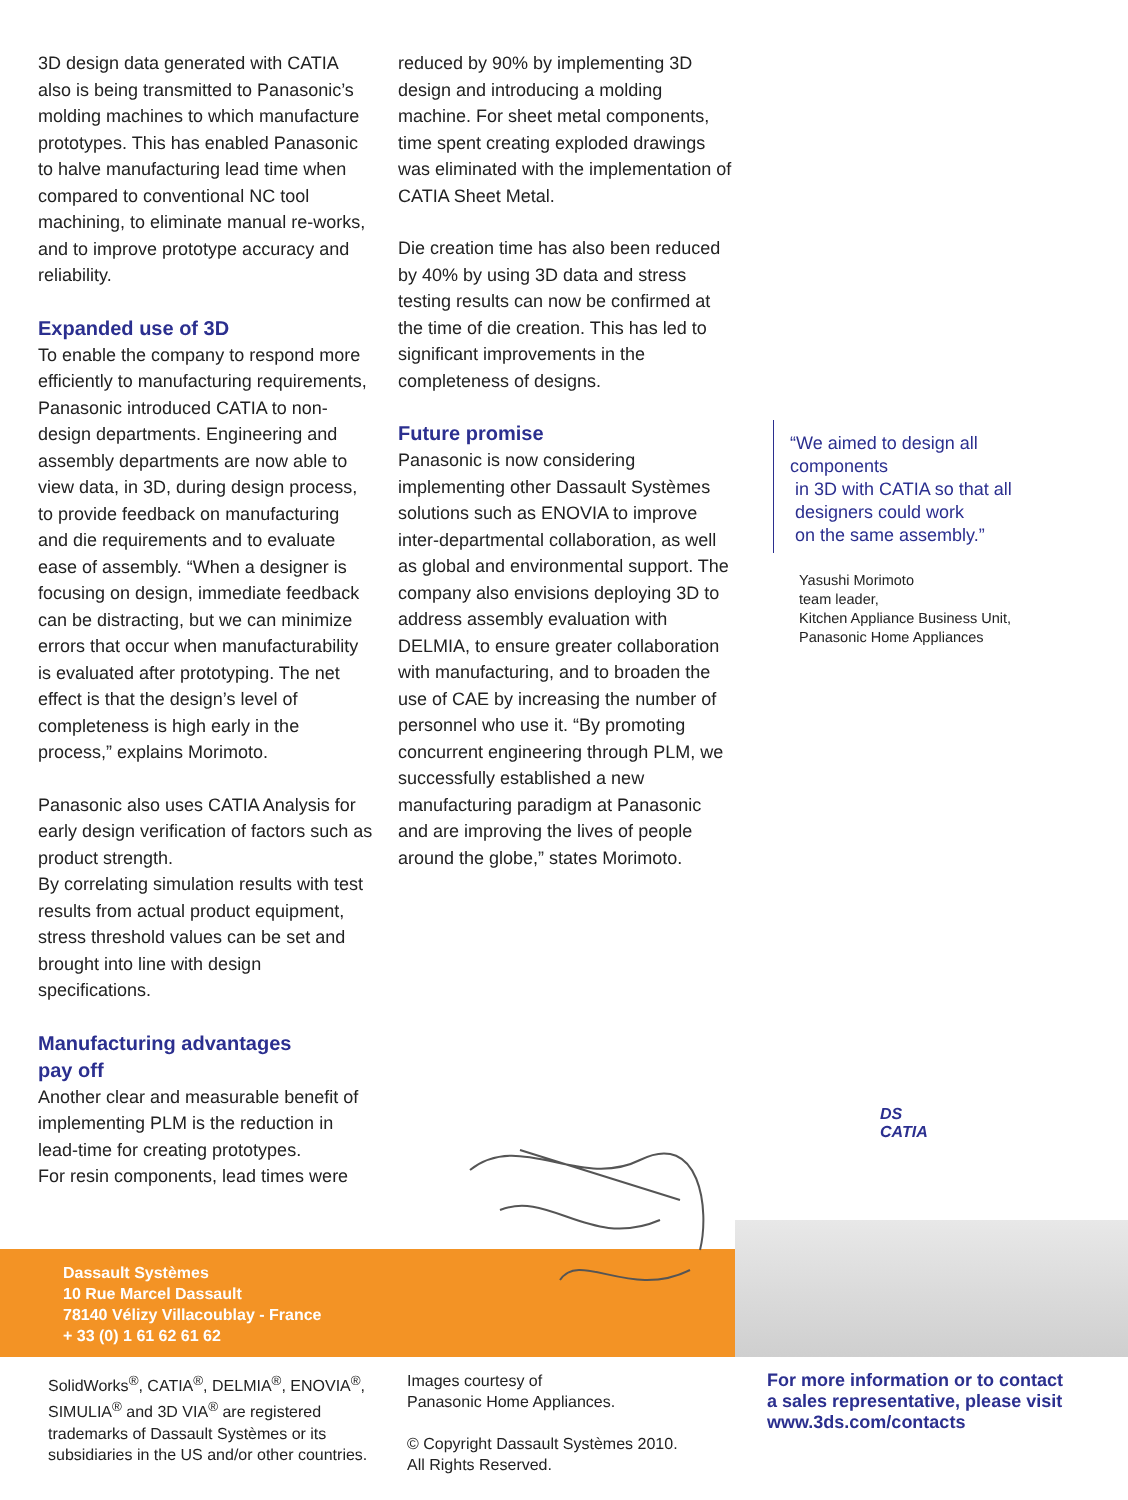3D design data generated with CATIA also is being transmitted to Panasonic’s molding machines to which manufacture prototypes. This has enabled Panasonic to halve manufacturing lead time when compared to conventional NC tool machining, to eliminate manual re-works, and to improve prototype accuracy and reliability.
Expanded use of 3D
To enable the company to respond more efficiently to manufacturing requirements, Panasonic introduced CATIA to non-design departments. Engineering and assembly departments are now able to view data, in 3D, during design process, to provide feedback on manufacturing and die requirements and to evaluate ease of assembly. “When a designer is focusing on design, immediate feedback can be distracting, but we can minimize errors that occur when manufacturability is evaluated after prototyping. The net effect is that the design’s level of completeness is high early in the process,” explains Morimoto.
Panasonic also uses CATIA Analysis for early design verification of factors such as product strength.
By correlating simulation results with test results from actual product equipment, stress threshold values can be set and brought into line with design specifications.
Manufacturing advantages
pay off
Another clear and measurable benefit of implementing PLM is the reduction in lead-time for creating prototypes.
For resin components, lead times were
reduced by 90% by implementing 3D design and introducing a molding machine. For sheet metal components, time spent creating exploded drawings was eliminated with the implementation of CATIA Sheet Metal.
Die creation time has also been reduced by 40% by using 3D data and stress testing results can now be confirmed at the time of die creation. This has led to significant improvements in the completeness of designs.
Future promise
Panasonic is now considering implementing other Dassault Systèmes solutions such as ENOVIA to improve inter-departmental collaboration, as well as global and environmental support. The company also envisions deploying 3D to address assembly evaluation with DELMIA, to ensure greater collaboration with manufacturing, and to broaden the use of CAE by increasing the number of personnel who use it. “By promoting concurrent engineering through PLM, we successfully established a new manufacturing paradigm at Panasonic and are improving the lives of people around the globe,” states Morimoto.
“We aimed to design all components
in 3D with CATIA so that all
designers could work
on the same assembly.”
Yasushi Morimoto
team leader,
Kitchen Appliance Business Unit,
Panasonic Home Appliances
DS
CATIA
Dassault Systèmes
10 Rue Marcel Dassault
78140 Vélizy Villacoublay - France
+ 33 (0) 1 61 62 61 62
SolidWorks<sup>®</sup>, CATIA<sup>®</sup>, DELMIA<sup>®</sup>, ENOVIA<sup>®</sup>, SIMULIA<sup>®</sup> and 3D VIA<sup>®</sup> are registered trademarks of Dassault Systèmes or its subsidiaries in the US and/or other countries.
Images courtesy of
Panasonic Home Appliances.
© Copyright Dassault Systèmes 2010.
All Rights Reserved.
For more information or to contact
a sales representative, please visit
www.3ds.com/contacts